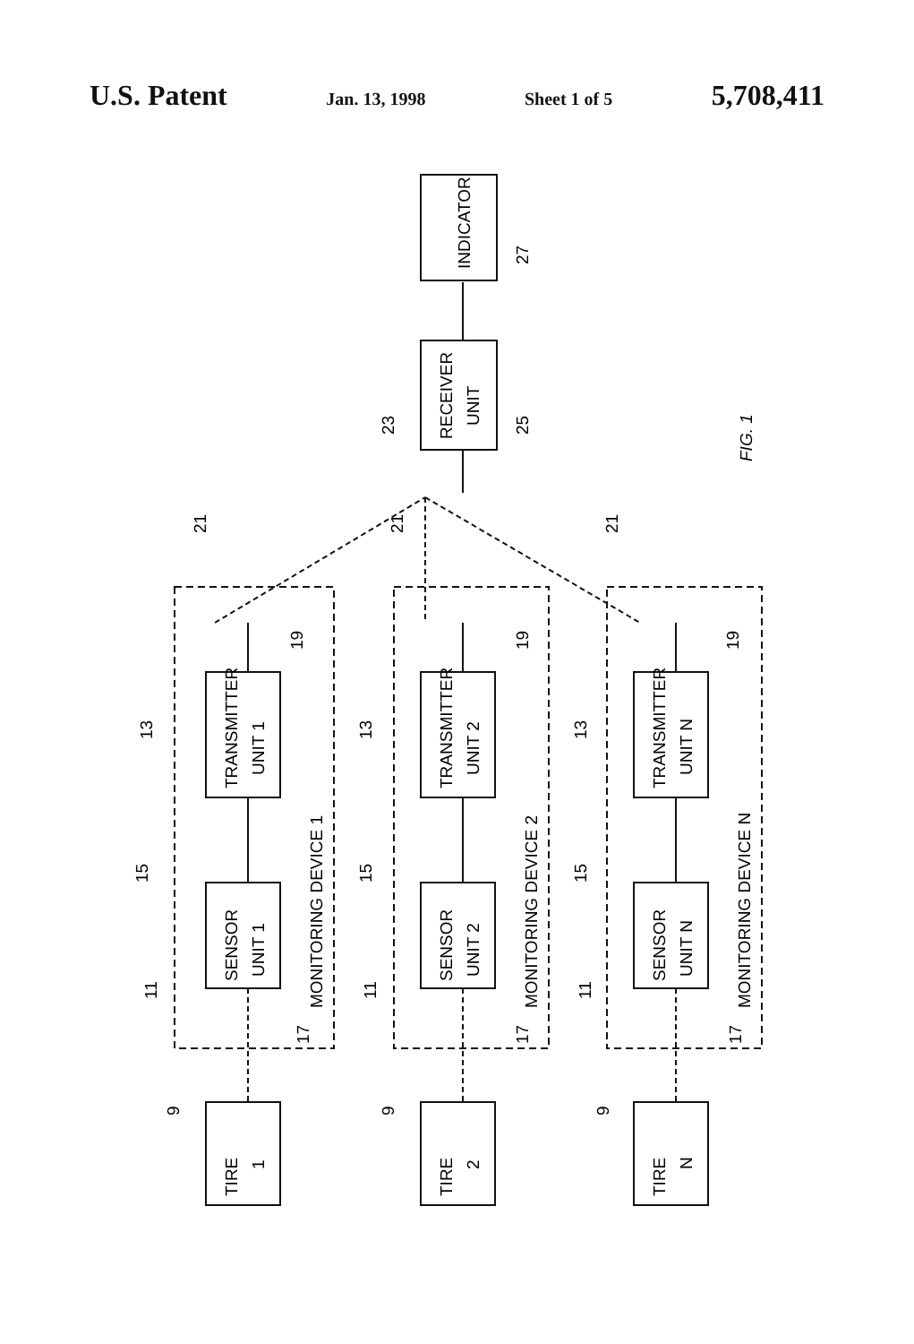U.S. Patent Jan. 13, 1998 Sheet 1 of 5 5,708,411
INDICATOR
RECEIVER
UNIT
27
25
23
FIG. 1
TRANSMITTER
UNIT 1
SENSOR
UNIT 1
TIRE
1
MONITORING DEVICE 1
TRANSMITTER
UNIT 2
SENSOR
UNIT 2
TIRE
2
MONITORING DEVICE 2
TRANSMITTER
UNIT N
SENSOR
UNIT N
TIRE
N
MONITORING DEVICE N
21
13
19
15
11
17
9
21
13
19
15
11
17
9
21
13
19
15
11
17
9